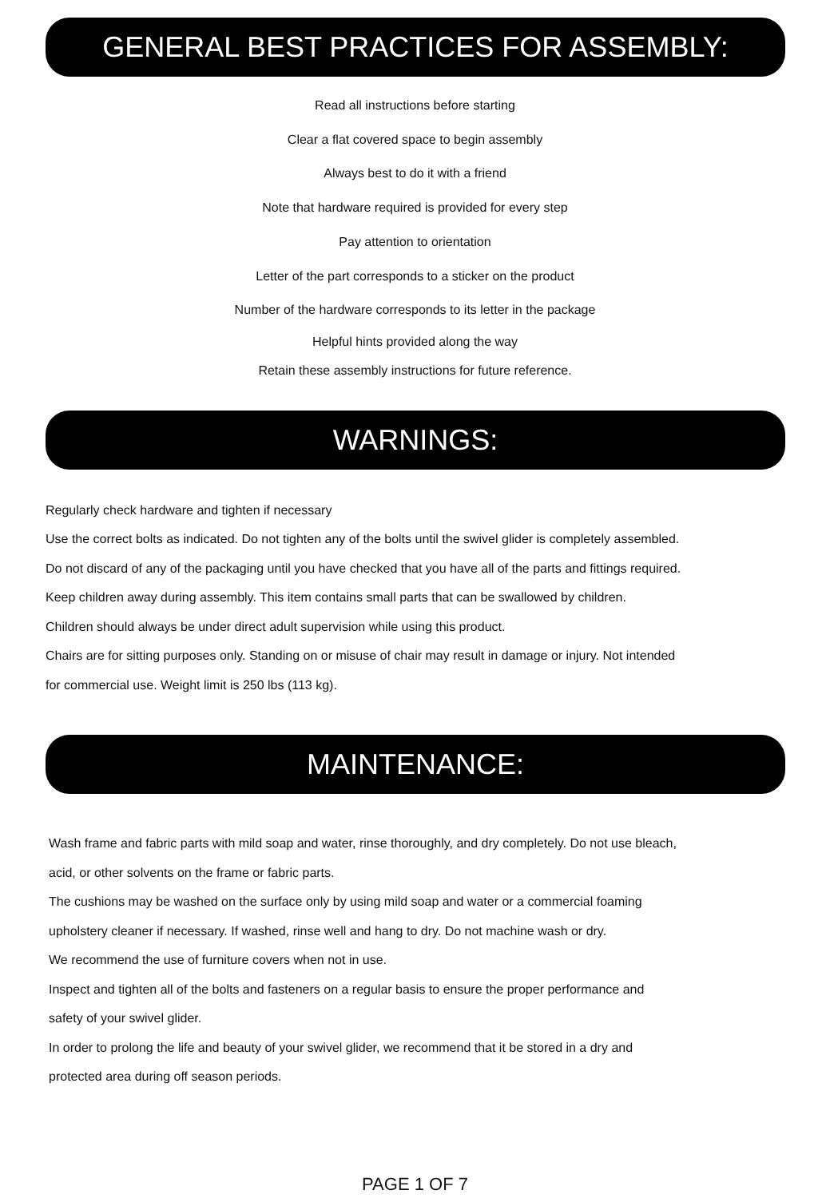GENERAL BEST PRACTICES FOR ASSEMBLY:
Read all instructions before starting
Clear a flat covered space to begin assembly
Always best to do it with a friend
Note that hardware required is provided for every step
Pay attention to orientation
Letter of the part corresponds to a sticker on the product
Number of the hardware corresponds to its letter in the package
Helpful hints provided along the way
Retain these assembly instructions for future reference.
WARNINGS:
Regularly check hardware and tighten if necessary
Use the correct bolts as indicated. Do not tighten any of the bolts until the swivel glider is completely assembled.
Do not discard of any of the packaging until you have checked that you have all of the parts and fittings required.
Keep children away during assembly. This item contains small parts that can be swallowed by children.
Children should always be under direct adult supervision while using this product.
Chairs are for sitting purposes only. Standing on or misuse of chair may result in damage or injury. Not intended
for commercial use. Weight limit is 250 lbs (113 kg).
MAINTENANCE:
Wash frame and fabric parts with mild soap and water, rinse thoroughly, and dry completely. Do not use bleach,
acid, or other solvents on the frame or fabric parts.
The cushions may be washed on the surface only by using mild soap and water or a commercial foaming
upholstery cleaner if necessary. If washed, rinse well and hang to dry. Do not machine wash or dry.
We recommend the use of furniture covers when not in use.
Inspect and tighten all of the bolts and fasteners on a regular basis to ensure the proper performance and
safety of your swivel glider.
In order to prolong the life and beauty of your swivel glider, we recommend that it be stored in a dry and
protected area during off season periods.
PAGE 1 OF 7